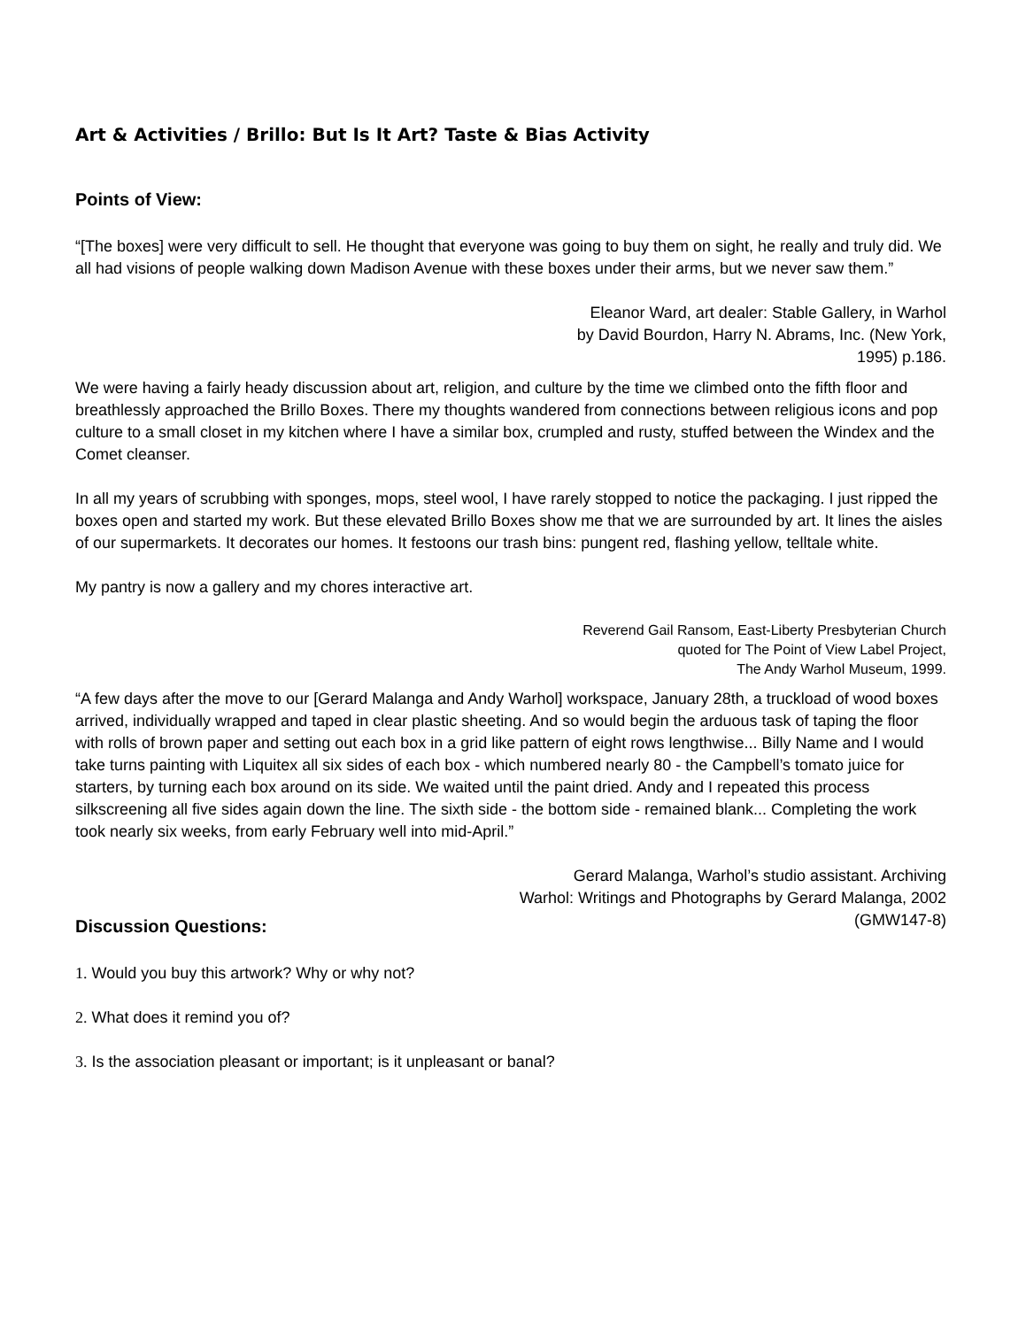Art & Activities / Brillo: But Is It Art? Taste & Bias Activity
Points of View:
“[The boxes] were very difficult to sell. He thought that everyone was going to buy them on sight, he really and truly did. We all had visions of people walking down Madison Avenue with these boxes under their arms, but we never saw them.”
Eleanor Ward, art dealer: Stable Gallery, in Warhol
by David Bourdon, Harry N. Abrams, Inc. (New York,
1995) p.186.
We were having a fairly heady discussion about art, religion, and culture by the time we climbed onto the fifth floor and breathlessly approached the Brillo Boxes. There my thoughts wandered from connections between religious icons and pop culture to a small closet in my kitchen where I have a similar box, crumpled and rusty, stuffed between the Windex and the Comet cleanser.
In all my years of scrubbing with sponges, mops, steel wool, I have rarely stopped to notice the packaging. I just ripped the boxes open and started my work. But these elevated Brillo Boxes show me that we are surrounded by art. It lines the aisles of our supermarkets. It decorates our homes. It festoons our trash bins: pungent red, flashing yellow, telltale white.
My pantry is now a gallery and my chores interactive art.
Reverend Gail Ransom, East-Liberty Presbyterian Church
quoted for The Point of View Label Project,
The Andy Warhol Museum, 1999.
“A few days after the move to our [Gerard Malanga and Andy Warhol] workspace, January 28th, a truckload of wood boxes arrived, individually wrapped and taped in clear plastic sheeting. And so would begin the arduous task of taping the floor with rolls of brown paper and setting out each box in a grid like pattern of eight rows lengthwise... Billy Name and I would take turns painting with Liquitex all six sides of each box - which numbered nearly 80 - the Campbell’s tomato juice for starters, by turning each box around on its side. We waited until the paint dried. Andy and I repeated this process silkscreening all five sides again down the line. The sixth side - the bottom side - remained blank... Completing the work took nearly six weeks, from early February well into mid-April.”
Gerard Malanga, Warhol’s studio assistant. Archiving
Warhol: Writings and Photographs by Gerard Malanga, 2002
(GMW147-8)
Discussion Questions:
1. Would you buy this artwork? Why or why not?
2. What does it remind you of?
3. Is the association pleasant or important; is it unpleasant or banal?